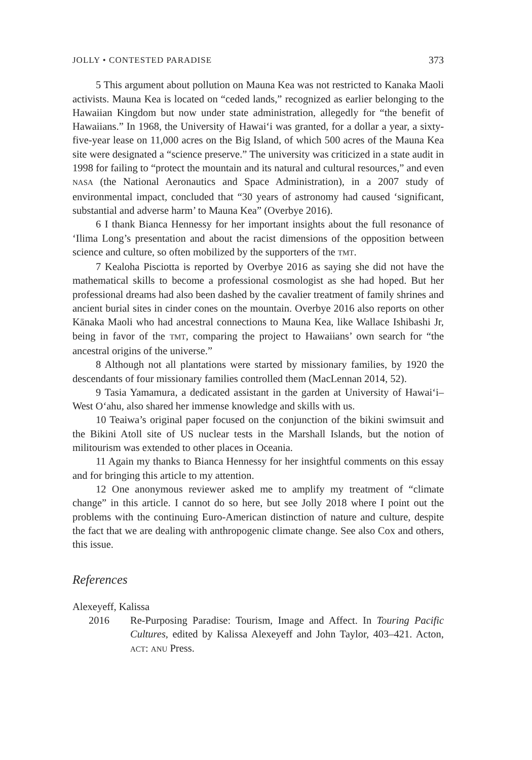JOLLY • CONTESTED PARADISE 373
5 This argument about pollution on Mauna Kea was not restricted to Kanaka Maoli activists. Mauna Kea is located on “ceded lands,” recognized as earlier belonging to the Hawaiian Kingdom but now under state administration, allegedly for “the benefit of Hawaiians.” In 1968, the University of Hawai‘i was granted, for a dollar a year, a sixty-five-year lease on 11,000 acres on the Big Island, of which 500 acres of the Mauna Kea site were designated a “science preserve.” The university was criticized in a state audit in 1998 for failing to “protect the mountain and its natural and cultural resources,” and even NASA (the National Aeronautics and Space Administration), in a 2007 study of environmental impact, concluded that “30 years of astronomy had caused ‘significant, substantial and adverse harm’ to Mauna Kea” (Overbye 2016).
6 I thank Bianca Hennessy for her important insights about the full resonance of ‘Ilima Long’s presentation and about the racist dimensions of the opposition between science and culture, so often mobilized by the supporters of the TMT.
7 Kealoha Pisciotta is reported by Overbye 2016 as saying she did not have the mathematical skills to become a professional cosmologist as she had hoped. But her professional dreams had also been dashed by the cavalier treatment of family shrines and ancient burial sites in cinder cones on the mountain. Overbye 2016 also reports on other Kānaka Maoli who had ancestral connections to Mauna Kea, like Wallace Ishibashi Jr, being in favor of the TMT, comparing the project to Hawaiians’ own search for “the ancestral origins of the universe.”
8 Although not all plantations were started by missionary families, by 1920 the descendants of four missionary families controlled them (MacLennan 2014, 52).
9 Tasia Yamamura, a dedicated assistant in the garden at University of Hawai‘i–West O‘ahu, also shared her immense knowledge and skills with us.
10 Teaiwa’s original paper focused on the conjunction of the bikini swimsuit and the Bikini Atoll site of US nuclear tests in the Marshall Islands, but the notion of militourism was extended to other places in Oceania.
11 Again my thanks to Bianca Hennessy for her insightful comments on this essay and for bringing this article to my attention.
12 One anonymous reviewer asked me to amplify my treatment of “climate change” in this article. I cannot do so here, but see Jolly 2018 where I point out the problems with the continuing Euro-American distinction of nature and culture, despite the fact that we are dealing with anthropogenic climate change. See also Cox and others, this issue.
References
Alexeyeff, Kalissa
2016 Re-Purposing Paradise: Tourism, Image and Affect. In Touring Pacific Cultures, edited by Kalissa Alexeyeff and John Taylor, 403–421. Acton, ACT: ANU Press.